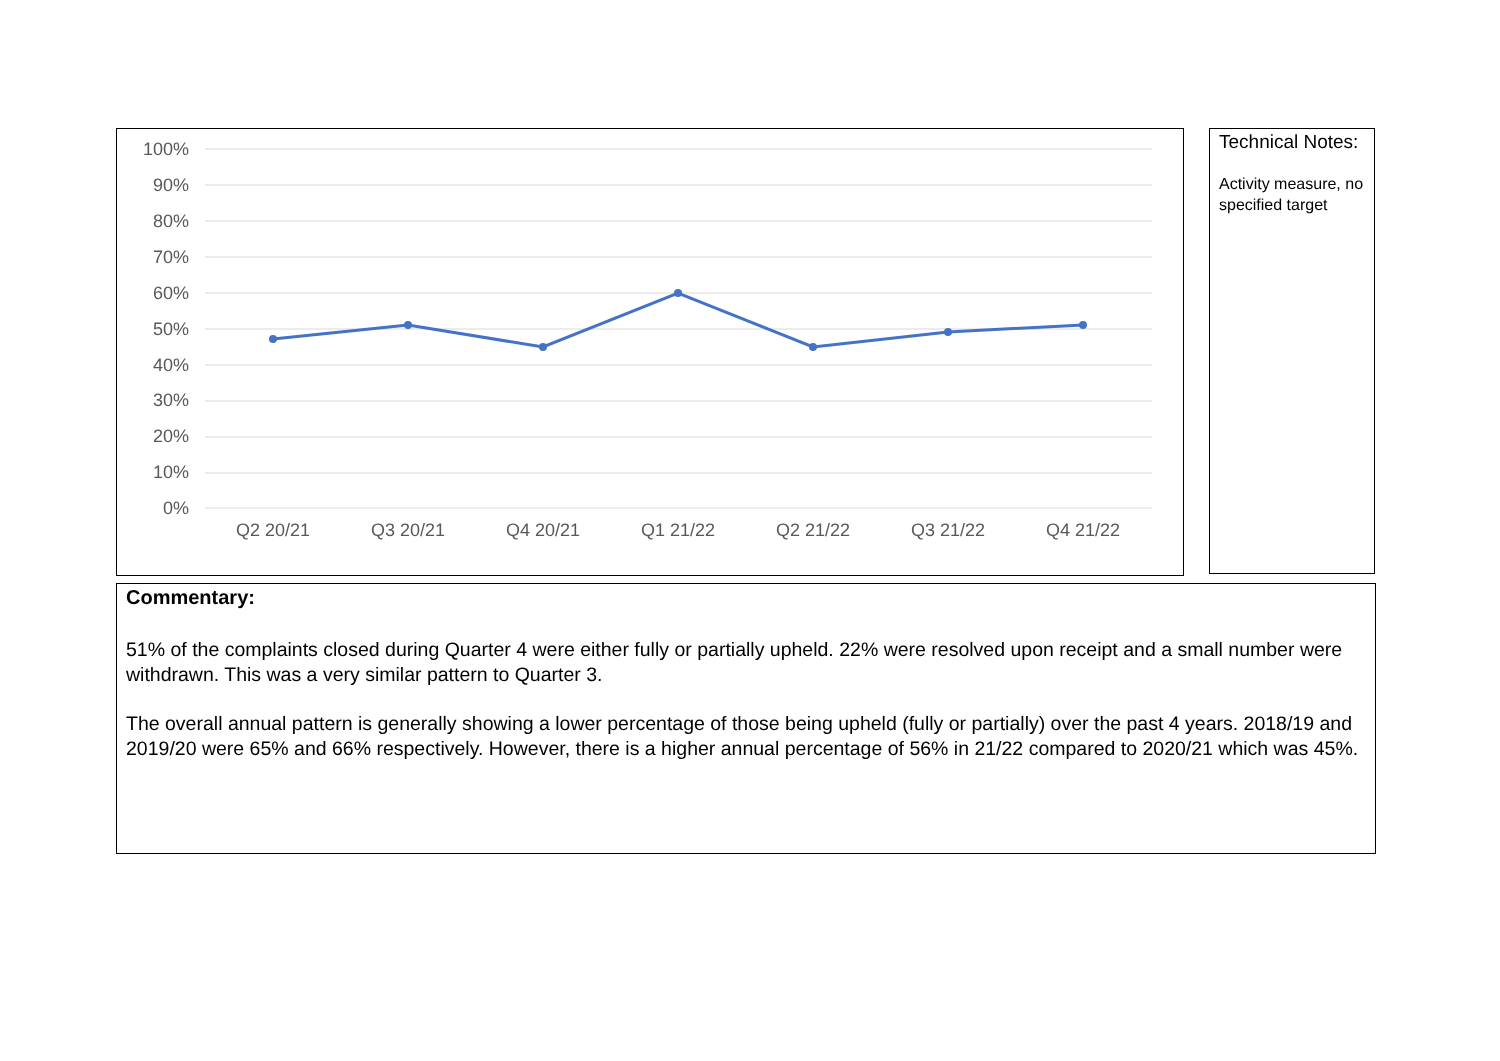100%
90%
80%
70%
60%
50%
40%
30%
20%
10%
0%
Q2 20/21
Q3 20/21
Q4 20/21
Q1 21/22
Q2 21/22
Q3 21/22
Q4 21/22
Technical Notes:
Activity measure, no specified target
Commentary:
51% of the complaints closed during Quarter 4 were either fully or partially upheld. 22% were resolved upon receipt and a small number were withdrawn. This was a very similar pattern to Quarter 3.
The overall annual pattern is generally showing a lower percentage of those being upheld (fully or partially) over the past 4 years. 2018/19 and 2019/20 were 65% and 66% respectively. However, there is a higher annual percentage of 56% in 21/22 compared to 2020/21 which was 45%.